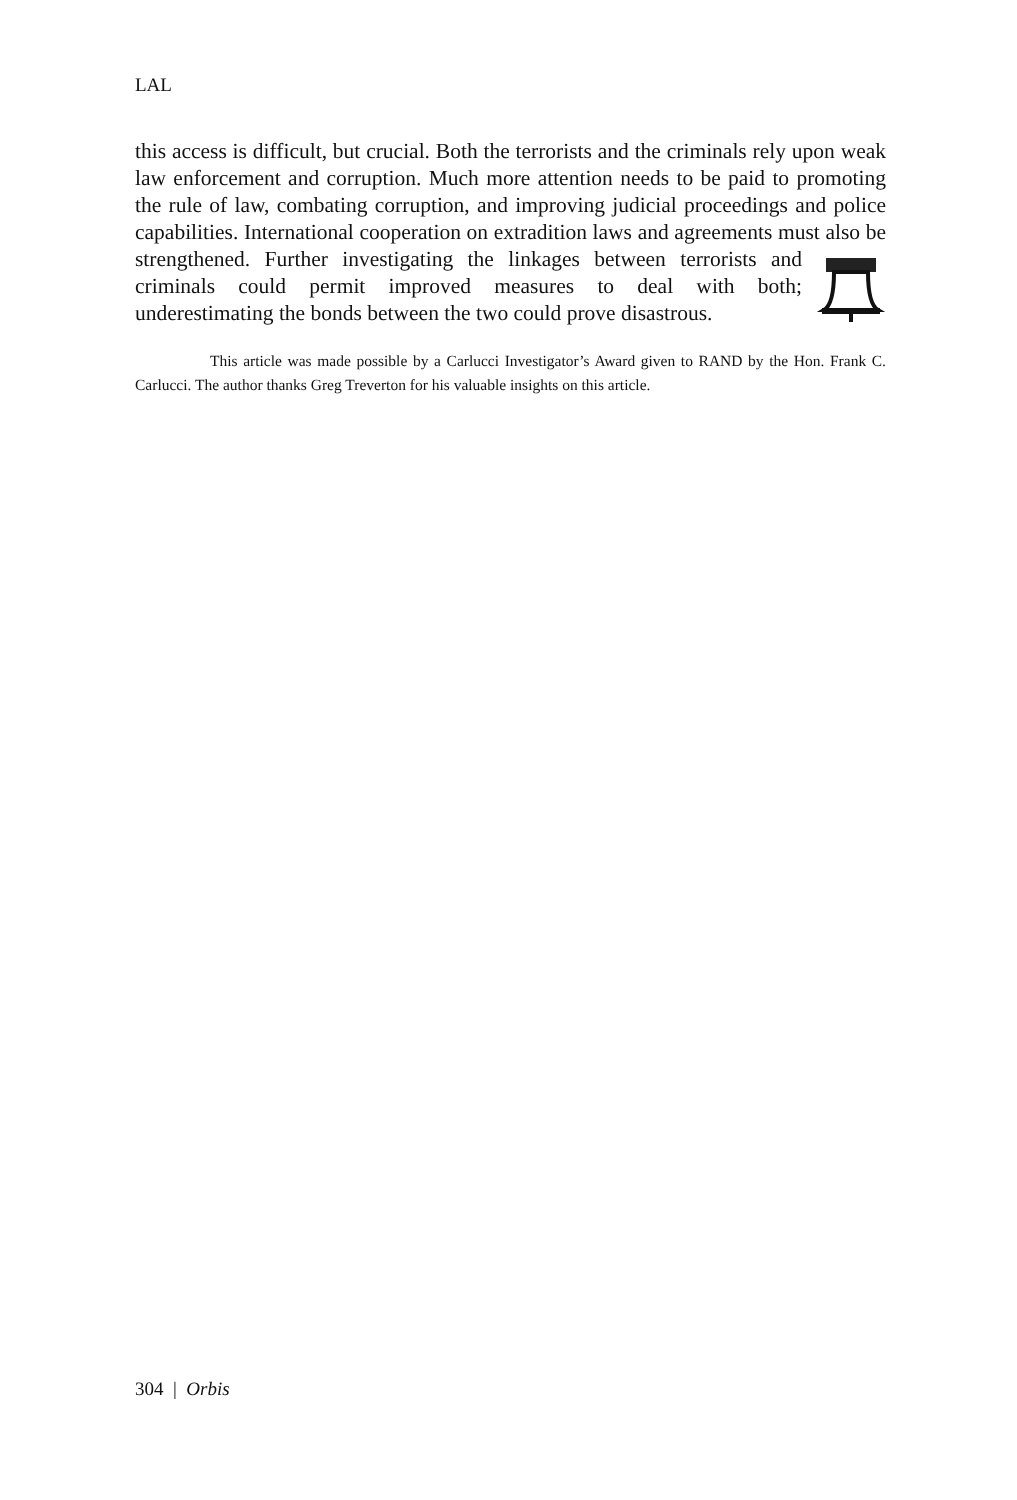LAL
this access is difficult, but crucial. Both the terrorists and the criminals rely upon weak law enforcement and corruption. Much more attention needs to be paid to promoting the rule of law, combating corruption, and improving judicial proceedings and police capabilities. International cooperation on extradition laws and agreements must also be strengthened. Further investigating the linkages between terrorists and criminals could permit improved measures to deal with both; underestimating the bonds between the two could prove disastrous.
This article was made possible by a Carlucci Investigator’s Award given to RAND by the Hon. Frank C. Carlucci. The author thanks Greg Treverton for his valuable insights on this article.
304 | Orbis